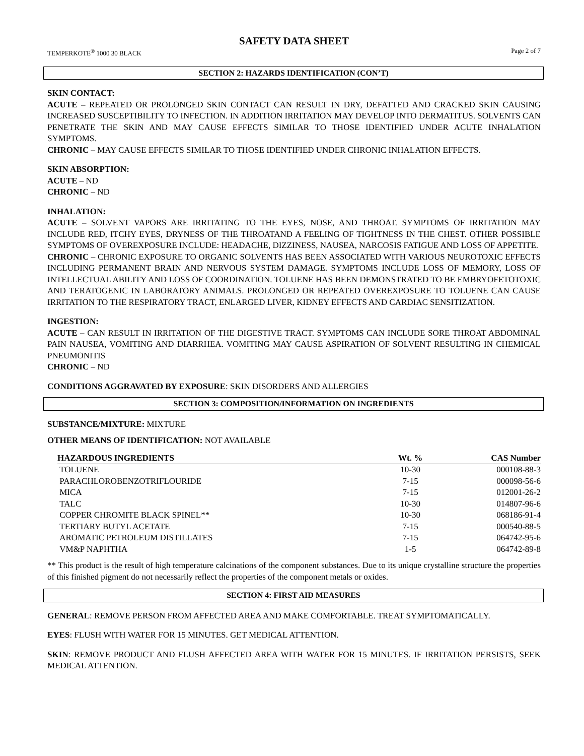SAFETY DATA SHEET
TEMPERKOTE<sup>®</sup> 1000 30 BLACK Page 2 of 7
SECTION 2: HAZARDS IDENTIFICATION (CON’T)
SKIN CONTACT:
ACUTE – REPEATED OR PROLONGED SKIN CONTACT CAN RESULT IN DRY, DEFATTED AND CRACKED SKIN CAUSING INCREASED SUSCEPTIBILITY TO INFECTION. IN ADDITION IRRITATION MAY DEVELOP INTO DERMATITUS. SOLVENTS CAN PENETRATE THE SKIN AND MAY CAUSE EFFECTS SIMILAR TO THOSE IDENTIFIED UNDER ACUTE INHALATION SYMPTOMS.
CHRONIC – MAY CAUSE EFFECTS SIMILAR TO THOSE IDENTIFIED UNDER CHRONIC INHALATION EFFECTS.
SKIN ABSORPTION:
ACUTE – ND
CHRONIC – ND
INHALATION:
ACUTE – SOLVENT VAPORS ARE IRRITATING TO THE EYES, NOSE, AND THROAT. SYMPTOMS OF IRRITATION MAY INCLUDE RED, ITCHY EYES, DRYNESS OF THE THROATAND A FEELING OF TIGHTNESS IN THE CHEST. OTHER POSSIBLE SYMPTOMS OF OVEREXPOSURE INCLUDE: HEADACHE, DIZZINESS, NAUSEA, NARCOSIS FATIGUE AND LOSS OF APPETITE.
CHRONIC – CHRONIC EXPOSURE TO ORGANIC SOLVENTS HAS BEEN ASSOCIATED WITH VARIOUS NEUROTOXIC EFFECTS INCLUDING PERMANENT BRAIN AND NERVOUS SYSTEM DAMAGE. SYMPTOMS INCLUDE LOSS OF MEMORY, LOSS OF INTELLECTUAL ABILITY AND LOSS OF COORDINATION. TOLUENE HAS BEEN DEMONSTRATED TO BE EMBRYOFETOTOXIC AND TERATOGENIC IN LABORATORY ANIMALS. PROLONGED OR REPEATED OVEREXPOSURE TO TOLUENE CAN CAUSE IRRITATION TO THE RESPIRATORY TRACT, ENLARGED LIVER, KIDNEY EFFECTS AND CARDIAC SENSITIZATION.
INGESTION:
ACUTE – CAN RESULT IN IRRITATION OF THE DIGESTIVE TRACT. SYMPTOMS CAN INCLUDE SORE THROAT ABDOMINAL PAIN NAUSEA, VOMITING AND DIARRHEA. VOMITING MAY CAUSE ASPIRATION OF SOLVENT RESULTING IN CHEMICAL PNEUMONITIS
CHRONIC – ND
CONDITIONS AGGRAVATED BY EXPOSURE: SKIN DISORDERS AND ALLERGIES
SECTION 3: COMPOSITION/INFORMATION ON INGREDIENTS
SUBSTANCE/MIXTURE: MIXTURE
OTHER MEANS OF IDENTIFICATION: NOT AVAILABLE
| HAZARDOUS INGREDIENTS | Wt. % | CAS Number |
| --- | --- | --- |
| TOLUENE | 10-30 | 000108-88-3 |
| PARACHLOROBENZOTRIFLOURIDE | 7-15 | 000098-56-6 |
| MICA | 7-15 | 012001-26-2 |
| TALC | 10-30 | 014807-96-6 |
| COPPER CHROMITE BLACK SPINEL** | 10-30 | 068186-91-4 |
| TERTIARY BUTYL ACETATE | 7-15 | 000540-88-5 |
| AROMATIC PETROLEUM DISTILLATES | 7-15 | 064742-95-6 |
| VM&P NAPHTHA | 1-5 | 064742-89-8 |
** This product is the result of high temperature calcinations of the component substances. Due to its unique crystalline structure the properties of this finished pigment do not necessarily reflect the properties of the component metals or oxides.
SECTION 4: FIRST AID MEASURES
GENERAL: REMOVE PERSON FROM AFFECTED AREA AND MAKE COMFORTABLE. TREAT SYMPTOMATICALLY.
EYES: FLUSH WITH WATER FOR 15 MINUTES. GET MEDICAL ATTENTION.
SKIN: REMOVE PRODUCT AND FLUSH AFFECTED AREA WITH WATER FOR 15 MINUTES. IF IRRITATION PERSISTS, SEEK MEDICAL ATTENTION.